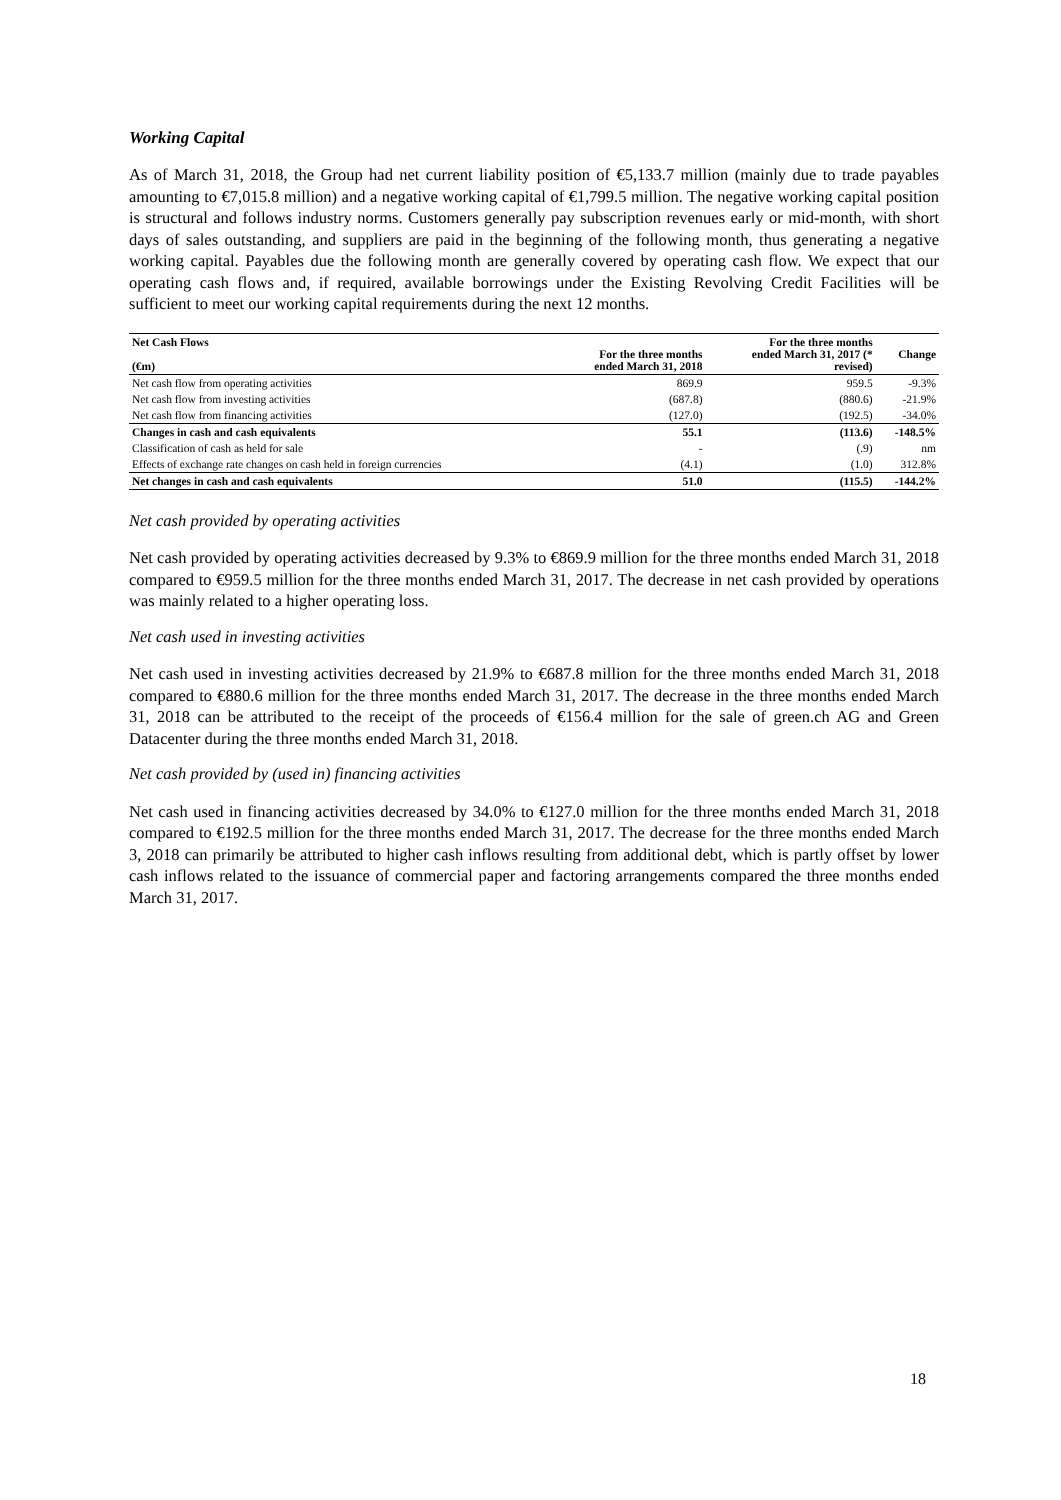Working Capital
As of March 31, 2018, the Group had net current liability position of €5,133.7 million (mainly due to trade payables amounting to €7,015.8 million) and a negative working capital of €1,799.5 million. The negative working capital position is structural and follows industry norms. Customers generally pay subscription revenues early or mid-month, with short days of sales outstanding, and suppliers are paid in the beginning of the following month, thus generating a negative working capital. Payables due the following month are generally covered by operating cash flow. We expect that our operating cash flows and, if required, available borrowings under the Existing Revolving Credit Facilities will be sufficient to meet our working capital requirements during the next 12 months.
| Net Cash Flows (€m) | For the three months ended March 31, 2018 | For the three months ended March 31, 2017 (* revised) | Change |
| --- | --- | --- | --- |
| Net cash flow from operating activities | 869.9 | 959.5 | -9.3% |
| Net cash flow from investing activities | (687.8) | (880.6) | -21.9% |
| Net cash flow from financing activities | (127.0) | (192.5) | -34.0% |
| Changes in cash and cash equivalents | 55.1 | (113.6) | -148.5% |
| Classification of cash as held for sale | - | (.9) | nm |
| Effects of exchange rate changes on cash held in foreign currencies | (4.1) | (1.0) | 312.8% |
| Net changes in cash and cash equivalents | 51.0 | (115.5) | -144.2% |
Net cash provided by operating activities
Net cash provided by operating activities decreased by 9.3% to €869.9 million for the three months ended March 31, 2018 compared to €959.5 million for the three months ended March 31, 2017. The decrease in net cash provided by operations was mainly related to a higher operating loss.
Net cash used in investing activities
Net cash used in investing activities decreased by 21.9% to €687.8 million for the three months ended March 31, 2018 compared to €880.6 million for the three months ended March 31, 2017. The decrease in the three months ended March 31, 2018 can be attributed to the receipt of the proceeds of €156.4 million for the sale of green.ch AG and Green Datacenter during the three months ended March 31, 2018.
Net cash provided by (used in) financing activities
Net cash used in financing activities decreased by 34.0% to €127.0 million for the three months ended March 31, 2018 compared to €192.5 million for the three months ended March 31, 2017. The decrease for the three months ended March 3, 2018 can primarily be attributed to higher cash inflows resulting from additional debt, which is partly offset by lower cash inflows related to the issuance of commercial paper and factoring arrangements compared the three months ended March 31, 2017.
18